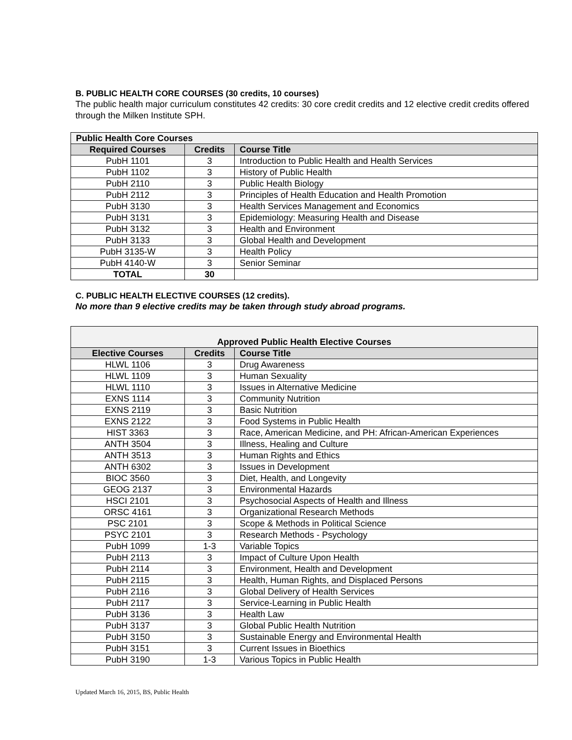B. PUBLIC HEALTH CORE COURSES (30 credits, 10 courses)
The public health major curriculum constitutes 42 credits: 30 core credit credits and 12 elective credit credits offered through the Milken Institute SPH.
| Public Health Core Courses | | |
| --- | --- | --- |
| Required Courses | Credits | Course Title |
| PubH 1101 | 3 | Introduction to Public Health and Health Services |
| PubH 1102 | 3 | History of Public Health |
| PubH 2110 | 3 | Public Health Biology |
| PubH 2112 | 3 | Principles of Health Education and Health Promotion |
| PubH 3130 | 3 | Health Services Management and Economics |
| PubH 3131 | 3 | Epidemiology: Measuring Health and Disease |
| PubH 3132 | 3 | Health and Environment |
| PubH 3133 | 3 | Global Health and Development |
| PubH 3135-W | 3 | Health Policy |
| PubH 4140-W | 3 | Senior Seminar |
| TOTAL | 30 | |
C. PUBLIC HEALTH ELECTIVE COURSES (12 credits).
No more than 9 elective credits may be taken through study abroad programs.
| Approved Public Health Elective Courses | | |
| --- | --- | --- |
| Elective Courses | Credits | Course Title |
| HLWL 1106 | 3 | Drug Awareness |
| HLWL 1109 | 3 | Human Sexuality |
| HLWL 1110 | 3 | Issues in Alternative Medicine |
| EXNS 1114 | 3 | Community Nutrition |
| EXNS 2119 | 3 | Basic Nutrition |
| EXNS 2122 | 3 | Food Systems in Public Health |
| HIST 3363 | 3 | Race, American Medicine, and PH: African-American Experiences |
| ANTH 3504 | 3 | Illness, Healing and Culture |
| ANTH 3513 | 3 | Human Rights and Ethics |
| ANTH 6302 | 3 | Issues in Development |
| BIOC 3560 | 3 | Diet, Health, and Longevity |
| GEOG 2137 | 3 | Environmental Hazards |
| HSCI 2101 | 3 | Psychosocial Aspects of Health and Illness |
| ORSC 4161 | 3 | Organizational Research Methods |
| PSC 2101 | 3 | Scope & Methods in Political Science |
| PSYC 2101 | 3 | Research Methods - Psychology |
| PubH 1099 | 1-3 | Variable Topics |
| PubH 2113 | 3 | Impact of Culture Upon Health |
| PubH 2114 | 3 | Environment, Health and Development |
| PubH 2115 | 3 | Health, Human Rights, and Displaced Persons |
| PubH 2116 | 3 | Global Delivery of Health Services |
| PubH 2117 | 3 | Service-Learning in Public Health |
| PubH 3136 | 3 | Health Law |
| PubH 3137 | 3 | Global Public Health Nutrition |
| PubH 3150 | 3 | Sustainable Energy and Environmental Health |
| PubH 3151 | 3 | Current Issues in Bioethics |
| PubH 3190 | 1-3 | Various Topics in Public Health |
Updated March 16, 2015, BS, Public Health